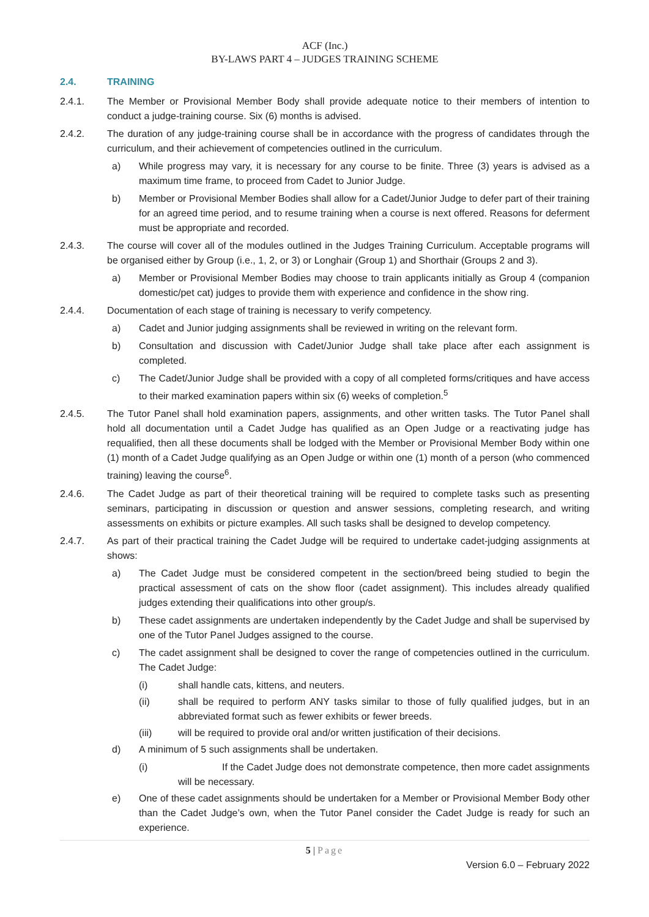ACF (Inc.)
BY-LAWS PART 4 – JUDGES TRAINING SCHEME
2.4. TRAINING
2.4.1. The Member or Provisional Member Body shall provide adequate notice to their members of intention to conduct a judge-training course. Six (6) months is advised.
2.4.2. The duration of any judge-training course shall be in accordance with the progress of candidates through the curriculum, and their achievement of competencies outlined in the curriculum.
a) While progress may vary, it is necessary for any course to be finite. Three (3) years is advised as a maximum time frame, to proceed from Cadet to Junior Judge.
b) Member or Provisional Member Bodies shall allow for a Cadet/Junior Judge to defer part of their training for an agreed time period, and to resume training when a course is next offered. Reasons for deferment must be appropriate and recorded.
2.4.3. The course will cover all of the modules outlined in the Judges Training Curriculum. Acceptable programs will be organised either by Group (i.e., 1, 2, or 3) or Longhair (Group 1) and Shorthair (Groups 2 and 3).
a) Member or Provisional Member Bodies may choose to train applicants initially as Group 4 (companion domestic/pet cat) judges to provide them with experience and confidence in the show ring.
2.4.4. Documentation of each stage of training is necessary to verify competency.
a) Cadet and Junior judging assignments shall be reviewed in writing on the relevant form.
b) Consultation and discussion with Cadet/Junior Judge shall take place after each assignment is completed.
c) The Cadet/Junior Judge shall be provided with a copy of all completed forms/critiques and have access to their marked examination papers within six (6) weeks of completion.<sup>5</sup>
2.4.5. The Tutor Panel shall hold examination papers, assignments, and other written tasks. The Tutor Panel shall hold all documentation until a Cadet Judge has qualified as an Open Judge or a reactivating judge has requalified, then all these documents shall be lodged with the Member or Provisional Member Body within one (1) month of a Cadet Judge qualifying as an Open Judge or within one (1) month of a person (who commenced training) leaving the course<sup>6</sup>.
2.4.6. The Cadet Judge as part of their theoretical training will be required to complete tasks such as presenting seminars, participating in discussion or question and answer sessions, completing research, and writing assessments on exhibits or picture examples. All such tasks shall be designed to develop competency.
2.4.7. As part of their practical training the Cadet Judge will be required to undertake cadet-judging assignments at shows:
a) The Cadet Judge must be considered competent in the section/breed being studied to begin the practical assessment of cats on the show floor (cadet assignment). This includes already qualified judges extending their qualifications into other group/s.
b) These cadet assignments are undertaken independently by the Cadet Judge and shall be supervised by one of the Tutor Panel Judges assigned to the course.
c) The cadet assignment shall be designed to cover the range of competencies outlined in the curriculum. The Cadet Judge:
(i) shall handle cats, kittens, and neuters.
(ii) shall be required to perform ANY tasks similar to those of fully qualified judges, but in an abbreviated format such as fewer exhibits or fewer breeds.
(iii) will be required to provide oral and/or written justification of their decisions.
d) A minimum of 5 such assignments shall be undertaken.
(i) If the Cadet Judge does not demonstrate competence, then more cadet assignments will be necessary.
e) One of these cadet assignments should be undertaken for a Member or Provisional Member Body other than the Cadet Judge’s own, when the Tutor Panel consider the Cadet Judge is ready for such an experience.
5 | Page
Version 6.0 – February 2022